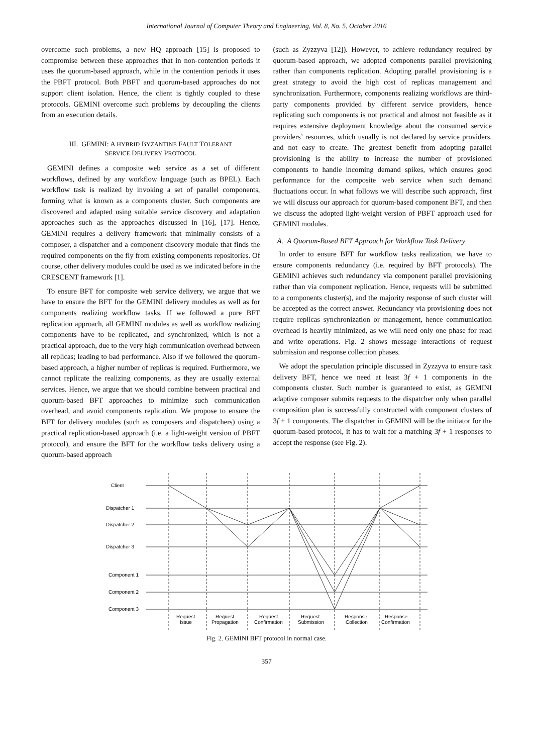International Journal of Computer Theory and Engineering, Vol. 8, No. 5, October 2016
overcome such problems, a new HQ approach [15] is proposed to compromise between these approaches that in non-contention periods it uses the quorum-based approach, while in the contention periods it uses the PBFT protocol. Both PBFT and quorum-based approaches do not support client isolation. Hence, the client is tightly coupled to these protocols. GEMINI overcome such problems by decoupling the clients from an execution details.
III. GEMINI: A HYBRID BYZANTINE FAULT TOLERANT
SERVICE DELIVERY PROTOCOL
GEMINI defines a composite web service as a set of different workflows, defined by any workflow language (such as BPEL). Each workflow task is realized by invoking a set of parallel components, forming what is known as a components cluster. Such components are discovered and adapted using suitable service discovery and adaptation approaches such as the approaches discussed in [16], [17]. Hence, GEMINI requires a delivery framework that minimally consists of a composer, a dispatcher and a component discovery module that finds the required components on the fly from existing components repositories. Of course, other delivery modules could be used as we indicated before in the CRESCENT framework [1].
To ensure BFT for composite web service delivery, we argue that we have to ensure the BFT for the GEMINI delivery modules as well as for components realizing workflow tasks. If we followed a pure BFT replication approach, all GEMINI modules as well as workflow realizing components have to be replicated, and synchronized, which is not a practical approach, due to the very high communication overhead between all replicas; leading to bad performance. Also if we followed the quorum-based approach, a higher number of replicas is required. Furthermore, we cannot replicate the realizing components, as they are usually external services. Hence, we argue that we should combine between practical and quorum-based BFT approaches to minimize such communication overhead, and avoid components replication. We propose to ensure the BFT for delivery modules (such as composers and dispatchers) using a practical replication-based approach (i.e. a light-weight version of PBFT protocol), and ensure the BFT for the workflow tasks delivery using a quorum-based approach
(such as Zyzzyva [12]). However, to achieve redundancy required by quorum-based approach, we adopted components parallel provisioning rather than components replication. Adopting parallel provisioning is a great strategy to avoid the high cost of replicas management and synchronization. Furthermore, components realizing workflows are third-party components provided by different service providers, hence replicating such components is not practical and almost not feasible as it requires extensive deployment knowledge about the consumed service providers’ resources, which usually is not declared by service providers, and not easy to create. The greatest benefit from adopting parallel provisioning is the ability to increase the number of provisioned components to handle incoming demand spikes, which ensures good performance for the composite web service when such demand fluctuations occur. In what follows we will describe such approach, first we will discuss our approach for quorum-based component BFT, and then we discuss the adopted light-weight version of PBFT approach used for GEMINI modules.
A. A Quorum-Based BFT Approach for Workflow Task Delivery
In order to ensure BFT for workflow tasks realization, we have to ensure components redundancy (i.e. required by BFT protocols). The GEMINI achieves such redundancy via component parallel provisioning rather than via component replication. Hence, requests will be submitted to a components cluster(s), and the majority response of such cluster will be accepted as the correct answer. Redundancy via provisioning does not require replicas synchronization or management, hence communication overhead is heavily minimized, as we will need only one phase for read and write operations. Fig. 2 shows message interactions of request submission and response collection phases.
We adopt the speculation principle discussed in Zyzzyva to ensure task delivery BFT, hence we need at least 3f + 1 components in the components cluster. Such number is guaranteed to exist, as GEMINI adaptive composer submits requests to the dispatcher only when parallel composition plan is successfully constructed with component clusters of 3f + 1 components. The dispatcher in GEMINI will be the initiator for the quorum-based protocol, it has to wait for a matching 3f + 1 responses to accept the response (see Fig. 2).
Client
Dispatcher 1
Dispatcher 2
Dispatcher 3
Component 1
Component 2
Component 3
Request
Issue
Request
Propagation
Request
Confirmation
Request
Submission
Response
Collection
Response
Confirmation
Fig. 2. GEMINI BFT protocol in normal case.
357